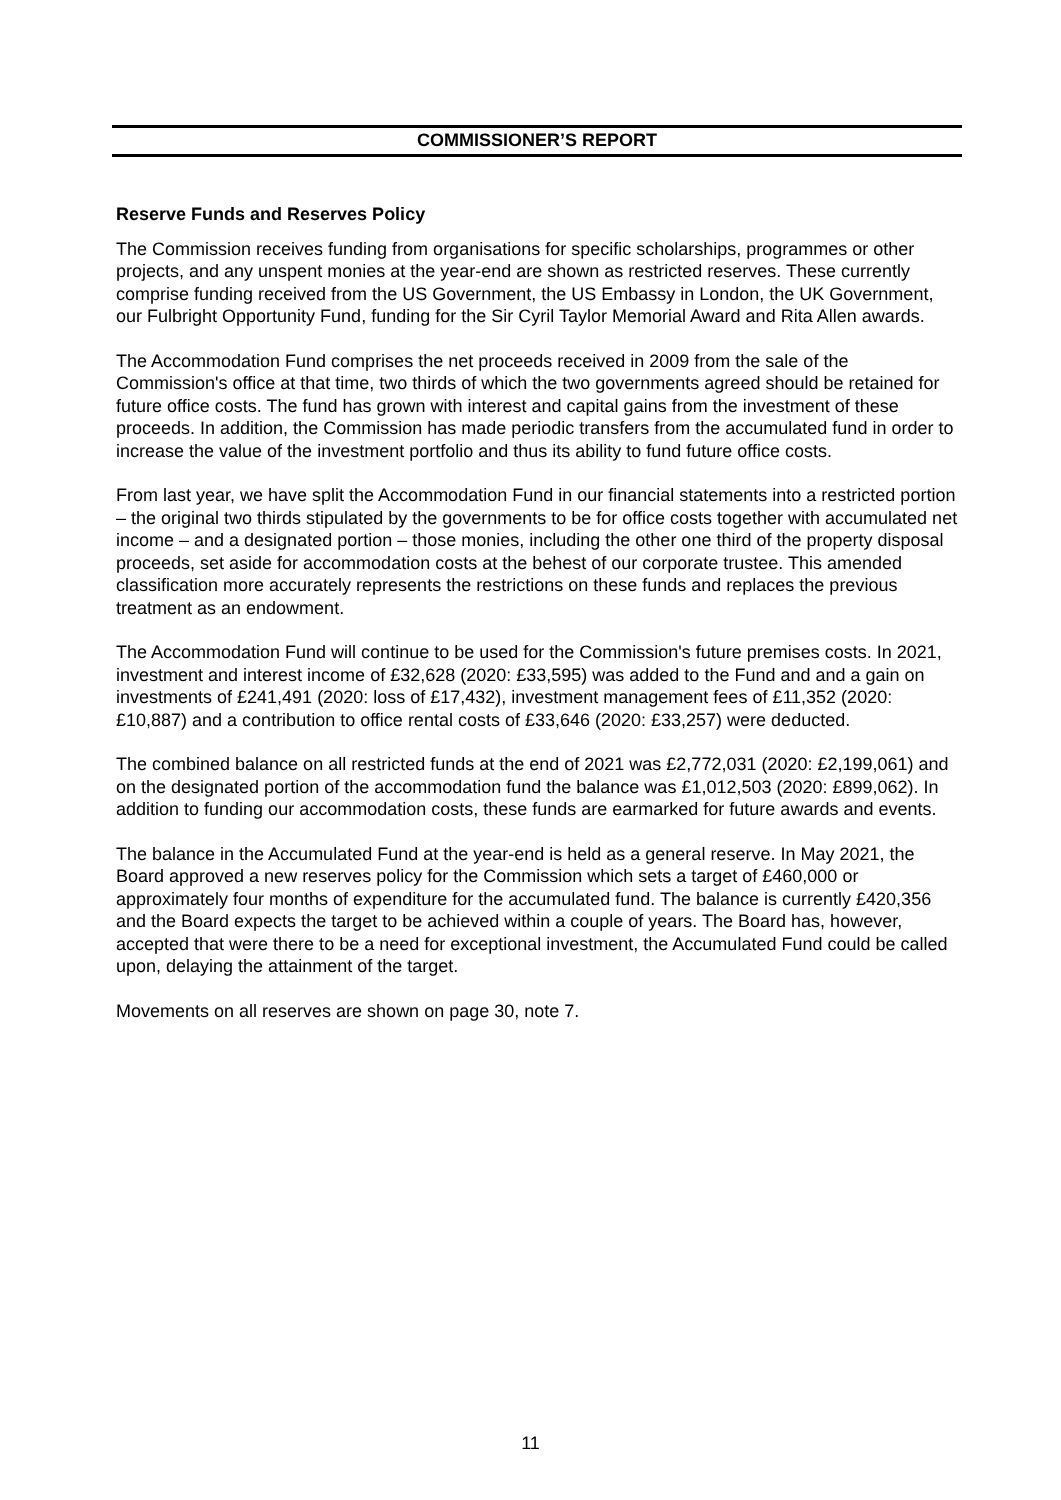COMMISSIONER’S REPORT
Reserve Funds and Reserves Policy
The Commission receives funding from organisations for specific scholarships, programmes or other projects, and any unspent monies at the year-end are shown as restricted reserves. These currently comprise funding received from the US Government, the US Embassy in London, the UK Government, our Fulbright Opportunity Fund, funding for the Sir Cyril Taylor Memorial Award and Rita Allen awards.
The Accommodation Fund comprises the net proceeds received in 2009 from the sale of the Commission's office at that time, two thirds of which the two governments agreed should be retained for future office costs. The fund has grown with interest and capital gains from the investment of these proceeds. In addition, the Commission has made periodic transfers from the accumulated fund in order to increase the value of the investment portfolio and thus its ability to fund future office costs.
From last year, we have split the Accommodation Fund in our financial statements into a restricted portion – the original two thirds stipulated by the governments to be for office costs together with accumulated net income – and a designated portion – those monies, including the other one third of the property disposal proceeds, set aside for accommodation costs at the behest of our corporate trustee. This amended classification more accurately represents the restrictions on these funds and replaces the previous treatment as an endowment.
The Accommodation Fund will continue to be used for the Commission's future premises costs. In 2021, investment and interest income of £32,628 (2020: £33,595) was added to the Fund and and a gain on investments of £241,491 (2020: loss of £17,432), investment management fees of £11,352 (2020: £10,887) and a contribution to office rental costs of £33,646 (2020: £33,257) were deducted.
The combined balance on all restricted funds at the end of 2021 was £2,772,031 (2020: £2,199,061) and on the designated portion of the accommodation fund the balance was £1,012,503 (2020: £899,062). In addition to funding our accommodation costs, these funds are earmarked for future awards and events.
The balance in the Accumulated Fund at the year-end is held as a general reserve. In May 2021, the Board approved a new reserves policy for the Commission which sets a target of £460,000 or approximately four months of expenditure for the accumulated fund. The balance is currently £420,356 and the Board expects the target to be achieved within a couple of years. The Board has, however, accepted that were there to be a need for exceptional investment, the Accumulated Fund could be called upon, delaying the attainment of the target.
Movements on all reserves are shown on page 30, note 7.
11